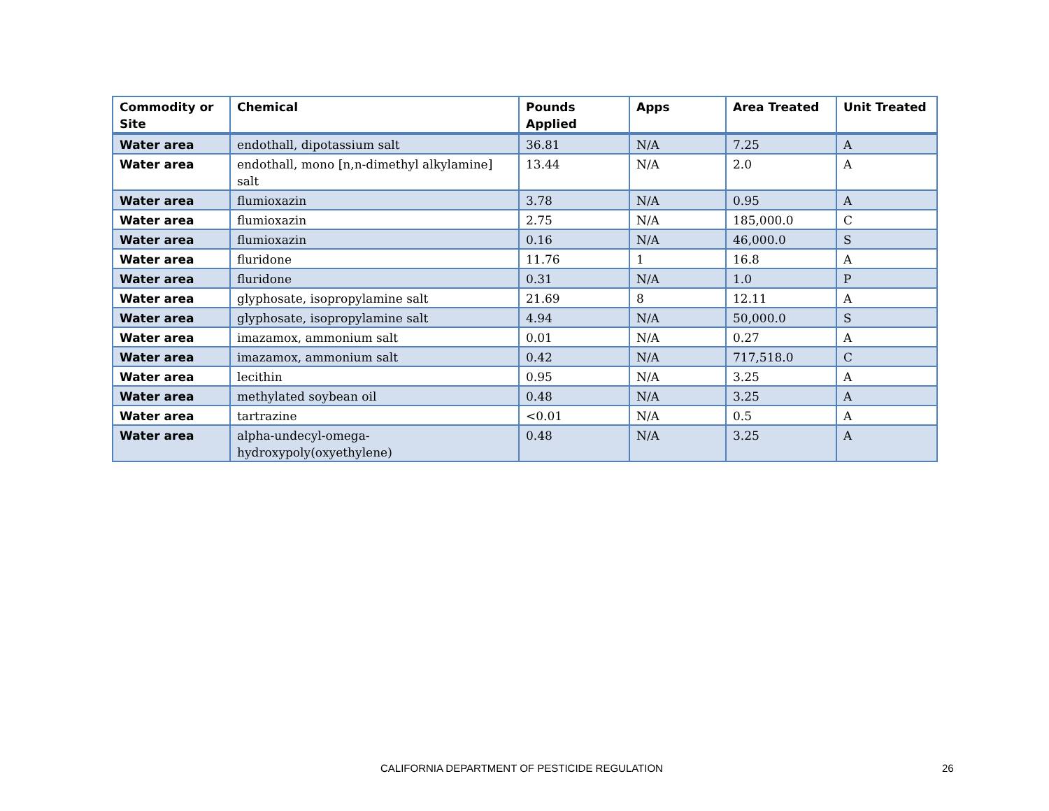| Commodity or Site | Chemical | Pounds Applied | Apps | Area Treated | Unit Treated |
| --- | --- | --- | --- | --- | --- |
| Water area | endothall, dipotassium salt | 36.81 | N/A | 7.25 | A |
| Water area | endothall, mono [n,n-dimethyl alkylamine] salt | 13.44 | N/A | 2.0 | A |
| Water area | flumioxazin | 3.78 | N/A | 0.95 | A |
| Water area | flumioxazin | 2.75 | N/A | 185,000.0 | C |
| Water area | flumioxazin | 0.16 | N/A | 46,000.0 | S |
| Water area | fluridone | 11.76 | 1 | 16.8 | A |
| Water area | fluridone | 0.31 | N/A | 1.0 | P |
| Water area | glyphosate, isopropylamine salt | 21.69 | 8 | 12.11 | A |
| Water area | glyphosate, isopropylamine salt | 4.94 | N/A | 50,000.0 | S |
| Water area | imazamox, ammonium salt | 0.01 | N/A | 0.27 | A |
| Water area | imazamox, ammonium salt | 0.42 | N/A | 717,518.0 | C |
| Water area | lecithin | 0.95 | N/A | 3.25 | A |
| Water area | methylated soybean oil | 0.48 | N/A | 3.25 | A |
| Water area | tartrazine | <0.01 | N/A | 0.5 | A |
| Water area | alpha-undecyl-omega-hydroxypoly(oxyethylene) | 0.48 | N/A | 3.25 | A |
CALIFORNIA DEPARTMENT OF PESTICIDE REGULATION 26